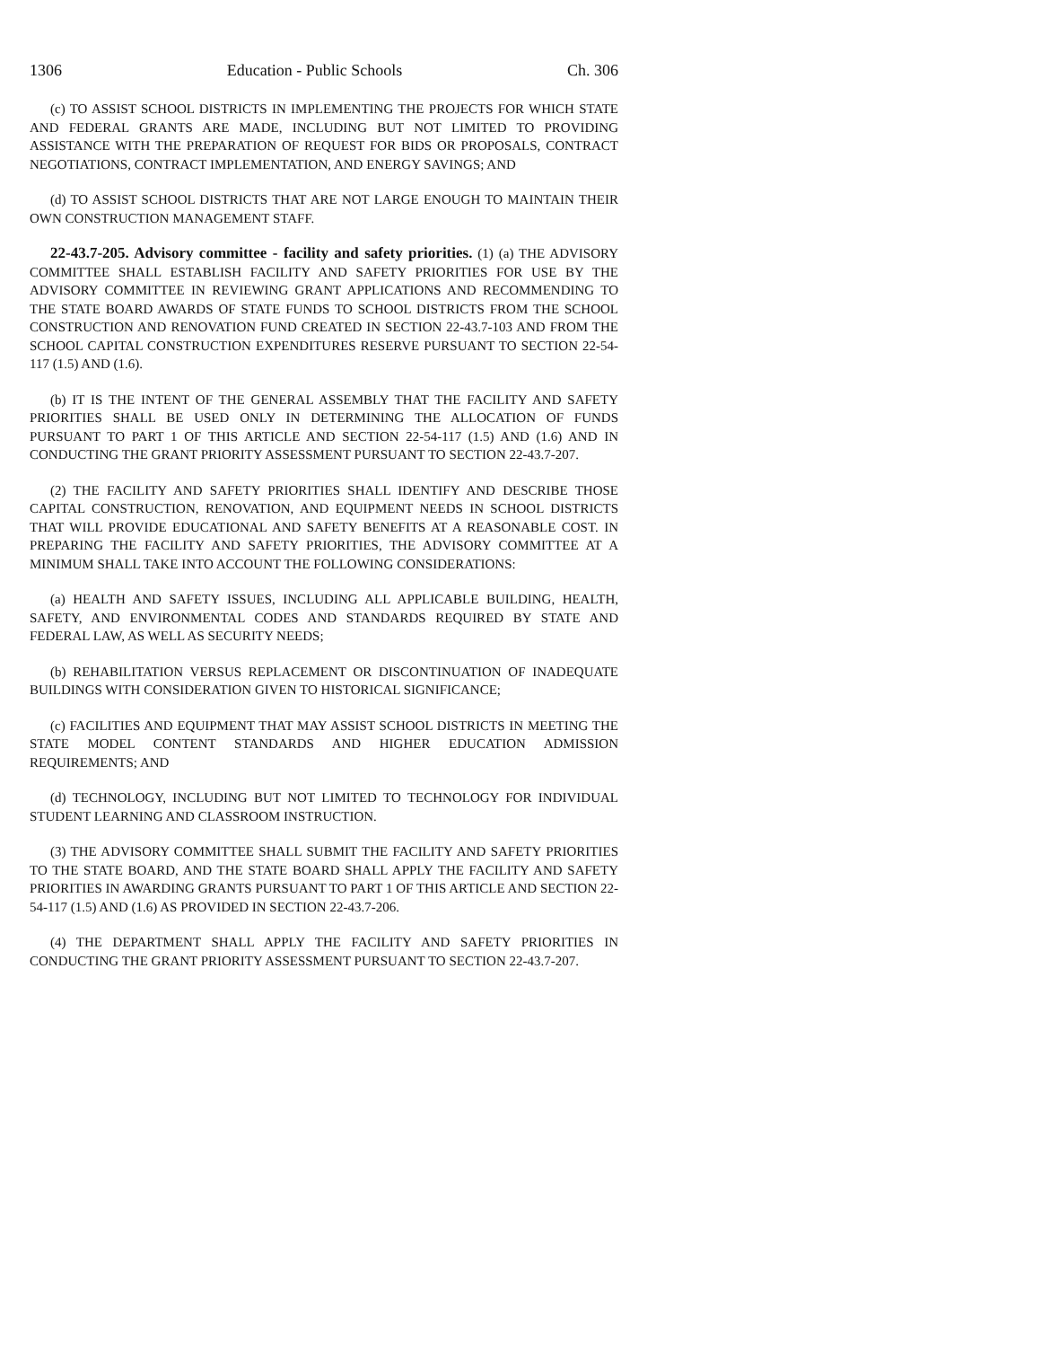1306 Education - Public Schools Ch. 306
(c) TO ASSIST SCHOOL DISTRICTS IN IMPLEMENTING THE PROJECTS FOR WHICH STATE AND FEDERAL GRANTS ARE MADE, INCLUDING BUT NOT LIMITED TO PROVIDING ASSISTANCE WITH THE PREPARATION OF REQUEST FOR BIDS OR PROPOSALS, CONTRACT NEGOTIATIONS, CONTRACT IMPLEMENTATION, AND ENERGY SAVINGS; AND
(d) TO ASSIST SCHOOL DISTRICTS THAT ARE NOT LARGE ENOUGH TO MAINTAIN THEIR OWN CONSTRUCTION MANAGEMENT STAFF.
22-43.7-205. Advisory committee - facility and safety priorities. (1) (a) THE ADVISORY COMMITTEE SHALL ESTABLISH FACILITY AND SAFETY PRIORITIES FOR USE BY THE ADVISORY COMMITTEE IN REVIEWING GRANT APPLICATIONS AND RECOMMENDING TO THE STATE BOARD AWARDS OF STATE FUNDS TO SCHOOL DISTRICTS FROM THE SCHOOL CONSTRUCTION AND RENOVATION FUND CREATED IN SECTION 22-43.7-103 AND FROM THE SCHOOL CAPITAL CONSTRUCTION EXPENDITURES RESERVE PURSUANT TO SECTION 22-54-117 (1.5) AND (1.6).
(b) IT IS THE INTENT OF THE GENERAL ASSEMBLY THAT THE FACILITY AND SAFETY PRIORITIES SHALL BE USED ONLY IN DETERMINING THE ALLOCATION OF FUNDS PURSUANT TO PART 1 OF THIS ARTICLE AND SECTION 22-54-117 (1.5) AND (1.6) AND IN CONDUCTING THE GRANT PRIORITY ASSESSMENT PURSUANT TO SECTION 22-43.7-207.
(2) THE FACILITY AND SAFETY PRIORITIES SHALL IDENTIFY AND DESCRIBE THOSE CAPITAL CONSTRUCTION, RENOVATION, AND EQUIPMENT NEEDS IN SCHOOL DISTRICTS THAT WILL PROVIDE EDUCATIONAL AND SAFETY BENEFITS AT A REASONABLE COST. IN PREPARING THE FACILITY AND SAFETY PRIORITIES, THE ADVISORY COMMITTEE AT A MINIMUM SHALL TAKE INTO ACCOUNT THE FOLLOWING CONSIDERATIONS:
(a) HEALTH AND SAFETY ISSUES, INCLUDING ALL APPLICABLE BUILDING, HEALTH, SAFETY, AND ENVIRONMENTAL CODES AND STANDARDS REQUIRED BY STATE AND FEDERAL LAW, AS WELL AS SECURITY NEEDS;
(b) REHABILITATION VERSUS REPLACEMENT OR DISCONTINUATION OF INADEQUATE BUILDINGS WITH CONSIDERATION GIVEN TO HISTORICAL SIGNIFICANCE;
(c) FACILITIES AND EQUIPMENT THAT MAY ASSIST SCHOOL DISTRICTS IN MEETING THE STATE MODEL CONTENT STANDARDS AND HIGHER EDUCATION ADMISSION REQUIREMENTS; AND
(d) TECHNOLOGY, INCLUDING BUT NOT LIMITED TO TECHNOLOGY FOR INDIVIDUAL STUDENT LEARNING AND CLASSROOM INSTRUCTION.
(3) THE ADVISORY COMMITTEE SHALL SUBMIT THE FACILITY AND SAFETY PRIORITIES TO THE STATE BOARD, AND THE STATE BOARD SHALL APPLY THE FACILITY AND SAFETY PRIORITIES IN AWARDING GRANTS PURSUANT TO PART 1 OF THIS ARTICLE AND SECTION 22-54-117 (1.5) AND (1.6) AS PROVIDED IN SECTION 22-43.7-206.
(4) THE DEPARTMENT SHALL APPLY THE FACILITY AND SAFETY PRIORITIES IN CONDUCTING THE GRANT PRIORITY ASSESSMENT PURSUANT TO SECTION 22-43.7-207.